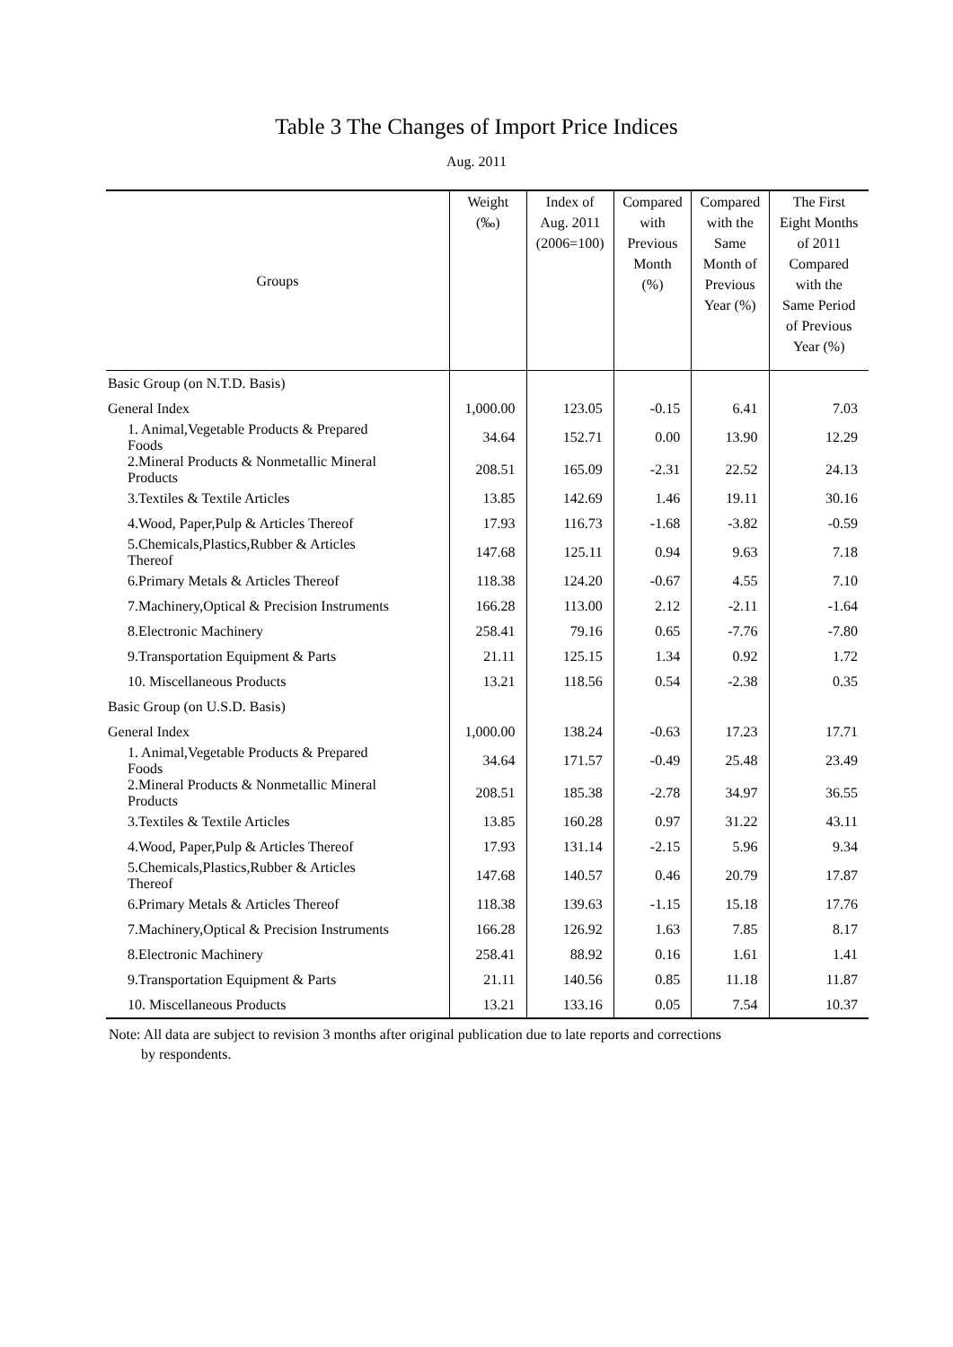Table 3 The Changes of Import Price Indices
Aug. 2011
| Groups | Weight (‰) | Index of Aug. 2011 (2006=100) | Compared with Previous Month (%) | Compared with the Same Month of Previous Year (%) | The First Eight Months of 2011 Compared with the Same Period of Previous Year (%) |
| --- | --- | --- | --- | --- | --- |
| Basic Group (on N.T.D. Basis) | | | | | |
| General Index | 1,000.00 | 123.05 | -0.15 | 6.41 | 7.03 |
| 1. Animal,Vegetable Products & Prepared Foods | 34.64 | 152.71 | 0.00 | 13.90 | 12.29 |
| 2.Mineral Products & Nonmetallic Mineral Products | 208.51 | 165.09 | -2.31 | 22.52 | 24.13 |
| 3.Textiles & Textile Articles | 13.85 | 142.69 | 1.46 | 19.11 | 30.16 |
| 4.Wood, Paper,Pulp & Articles Thereof | 17.93 | 116.73 | -1.68 | -3.82 | -0.59 |
| 5.Chemicals,Plastics,Rubber & Articles Thereof | 147.68 | 125.11 | 0.94 | 9.63 | 7.18 |
| 6.Primary Metals & Articles Thereof | 118.38 | 124.20 | -0.67 | 4.55 | 7.10 |
| 7.Machinery,Optical & Precision Instruments | 166.28 | 113.00 | 2.12 | -2.11 | -1.64 |
| 8.Electronic Machinery | 258.41 | 79.16 | 0.65 | -7.76 | -7.80 |
| 9.Transportation Equipment & Parts | 21.11 | 125.15 | 1.34 | 0.92 | 1.72 |
| 10. Miscellaneous Products | 13.21 | 118.56 | 0.54 | -2.38 | 0.35 |
| Basic Group (on U.S.D. Basis) | | | | | |
| General Index | 1,000.00 | 138.24 | -0.63 | 17.23 | 17.71 |
| 1. Animal,Vegetable Products & Prepared Foods | 34.64 | 171.57 | -0.49 | 25.48 | 23.49 |
| 2.Mineral Products & Nonmetallic Mineral Products | 208.51 | 185.38 | -2.78 | 34.97 | 36.55 |
| 3.Textiles & Textile Articles | 13.85 | 160.28 | 0.97 | 31.22 | 43.11 |
| 4.Wood, Paper,Pulp & Articles Thereof | 17.93 | 131.14 | -2.15 | 5.96 | 9.34 |
| 5.Chemicals,Plastics,Rubber & Articles Thereof | 147.68 | 140.57 | 0.46 | 20.79 | 17.87 |
| 6.Primary Metals & Articles Thereof | 118.38 | 139.63 | -1.15 | 15.18 | 17.76 |
| 7.Machinery,Optical & Precision Instruments | 166.28 | 126.92 | 1.63 | 7.85 | 8.17 |
| 8.Electronic Machinery | 258.41 | 88.92 | 0.16 | 1.61 | 1.41 |
| 9.Transportation Equipment & Parts | 21.11 | 140.56 | 0.85 | 11.18 | 11.87 |
| 10. Miscellaneous Products | 13.21 | 133.16 | 0.05 | 7.54 | 10.37 |
Note: All data are subject to revision 3 months after original publication due to late reports and corrections
by respondents.